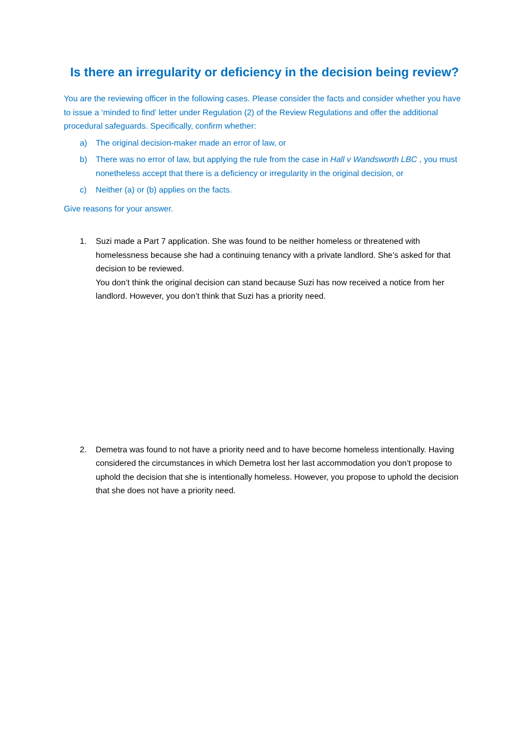Is there an irregularity or deficiency in the decision being review?
You are the reviewing officer in the following cases. Please consider the facts and consider whether you have to issue a ‘minded to find’ letter under Regulation (2) of the Review Regulations and offer the additional procedural safeguards. Specifically, confirm whether:
a) The original decision-maker made an error of law, or
b) There was no error of law, but applying the rule from the case in Hall v Wandsworth LBC , you must nonetheless accept that there is a deficiency or irregularity in the original decision, or
c) Neither (a) or (b) applies on the facts.
Give reasons for your answer.
1. Suzi made a Part 7 application. She was found to be neither homeless or threatened with homelessness because she had a continuing tenancy with a private landlord. She’s asked for that decision to be reviewed.
You don’t think the original decision can stand because Suzi has now received a notice from her landlord. However, you don’t think that Suzi has a priority need.
2. Demetra was found to not have a priority need and to have become homeless intentionally. Having considered the circumstances in which Demetra lost her last accommodation you don’t propose to uphold the decision that she is intentionally homeless. However, you propose to uphold the decision that she does not have a priority need.